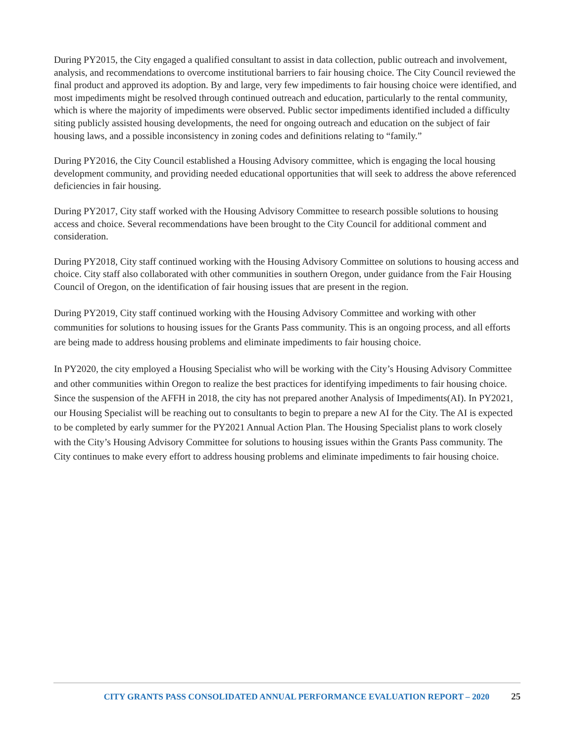During PY2015, the City engaged a qualified consultant to assist in data collection, public outreach and involvement, analysis, and recommendations to overcome institutional barriers to fair housing choice. The City Council reviewed the final product and approved its adoption. By and large, very few impediments to fair housing choice were identified, and most impediments might be resolved through continued outreach and education, particularly to the rental community, which is where the majority of impediments were observed. Public sector impediments identified included a difficulty siting publicly assisted housing developments, the need for ongoing outreach and education on the subject of fair housing laws, and a possible inconsistency in zoning codes and definitions relating to “family.”
During PY2016, the City Council established a Housing Advisory committee, which is engaging the local housing development community, and providing needed educational opportunities that will seek to address the above referenced deficiencies in fair housing.
During PY2017, City staff worked with the Housing Advisory Committee to research possible solutions to housing access and choice. Several recommendations have been brought to the City Council for additional comment and consideration.
During PY2018, City staff continued working with the Housing Advisory Committee on solutions to housing access and choice. City staff also collaborated with other communities in southern Oregon, under guidance from the Fair Housing Council of Oregon, on the identification of fair housing issues that are present in the region.
During PY2019, City staff continued working with the Housing Advisory Committee and working with other communities for solutions to housing issues for the Grants Pass community. This is an ongoing process, and all efforts are being made to address housing problems and eliminate impediments to fair housing choice.
In PY2020, the city employed a Housing Specialist who will be working with the City’s Housing Advisory Committee and other communities within Oregon to realize the best practices for identifying impediments to fair housing choice. Since the suspension of the AFFH in 2018, the city has not prepared another Analysis of Impediments(AI). In PY2021, our Housing Specialist will be reaching out to consultants to begin to prepare a new AI for the City. The AI is expected to be completed by early summer for the PY2021 Annual Action Plan. The Housing Specialist plans to work closely with the City’s Housing Advisory Committee for solutions to housing issues within the Grants Pass community. The City continues to make every effort to address housing problems and eliminate impediments to fair housing choice.
CITY GRANTS PASS CONSOLIDATED ANNUAL PERFORMANCE EVALUATION REPORT – 2020 25